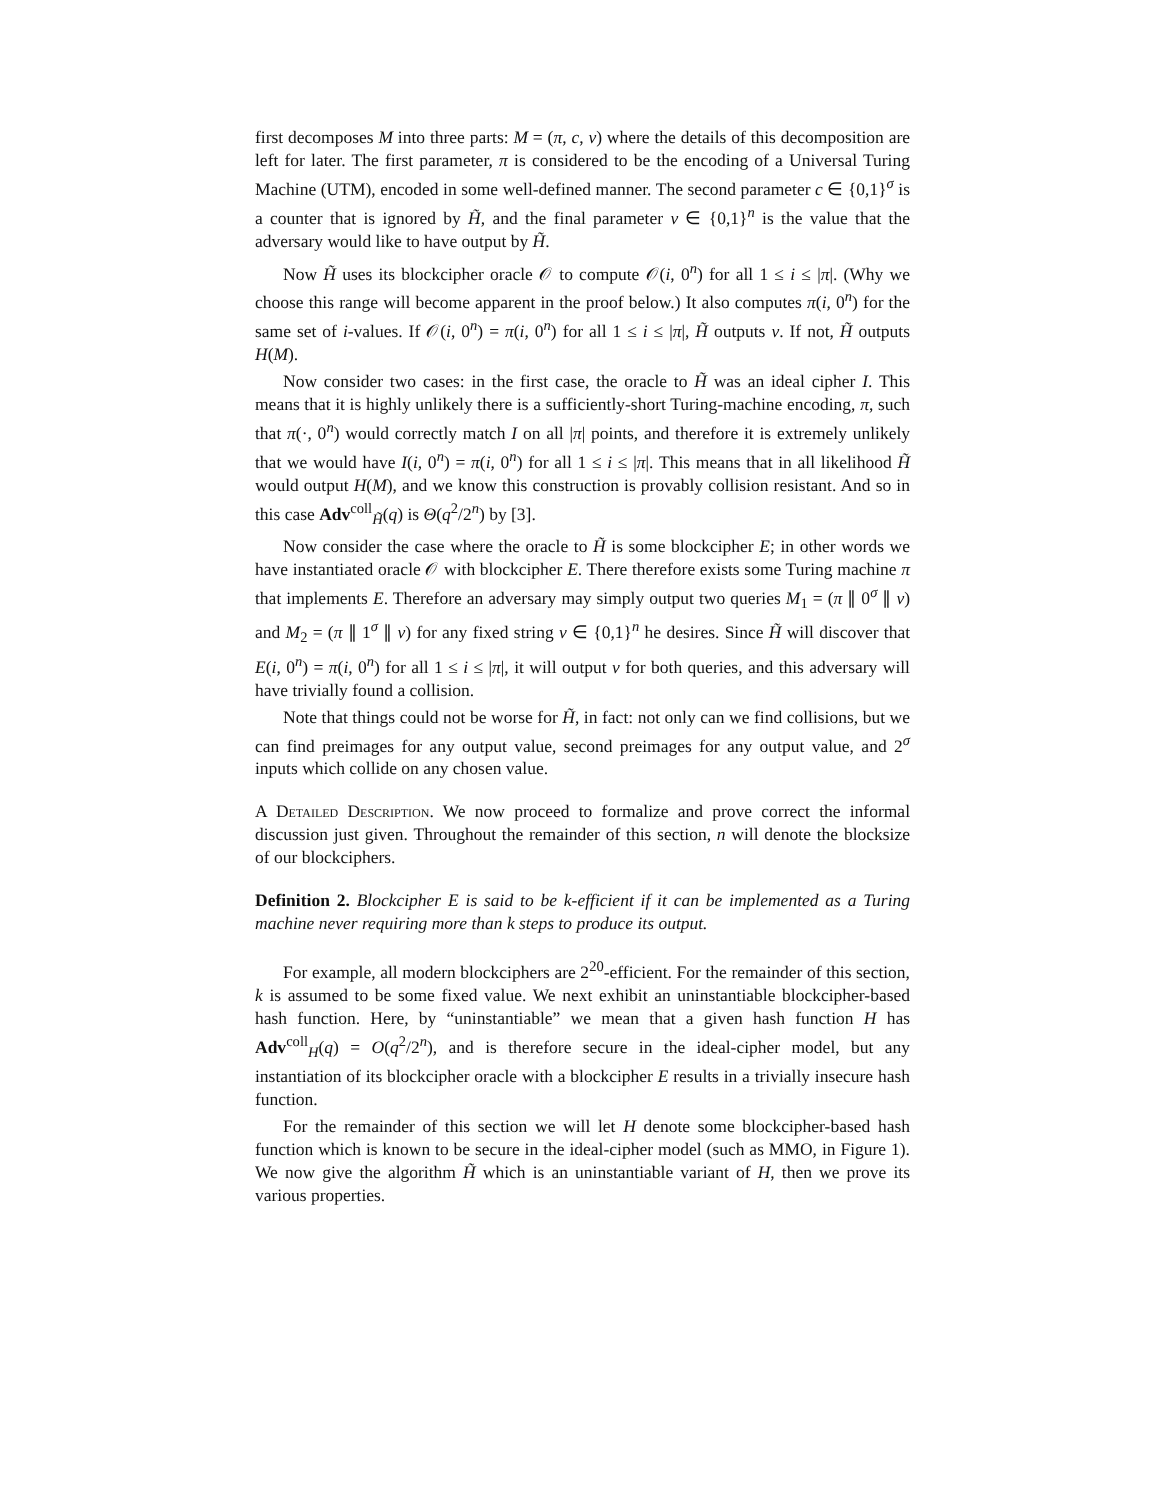first decomposes M into three parts: M = (π, c, v) where the details of this decomposition are left for later. The first parameter, π is considered to be the encoding of a Universal Turing Machine (UTM), encoded in some well-defined manner. The second parameter c ∈ {0,1}<sup>σ</sup> is a counter that is ignored by H̃, and the final parameter v ∈ {0,1}<sup>n</sup> is the value that the adversary would like to have output by H̃.
Now H̃ uses its blockcipher oracle 𝒪 to compute 𝒪(i, 0<sup>n</sup>) for all 1 ≤ i ≤ |π|. (Why we choose this range will become apparent in the proof below.) It also computes π(i, 0<sup>n</sup>) for the same set of i-values. If 𝒪(i, 0<sup>n</sup>) = π(i, 0<sup>n</sup>) for all 1 ≤ i ≤ |π|, H̃ outputs v. If not, H̃ outputs H(M).
Now consider two cases: in the first case, the oracle to H̃ was an ideal cipher I. This means that it is highly unlikely there is a sufficiently-short Turing-machine encoding, π, such that π(·, 0<sup>n</sup>) would correctly match I on all |π| points, and therefore it is extremely unlikely that we would have I(i, 0<sup>n</sup>) = π(i, 0<sup>n</sup>) for all 1 ≤ i ≤ |π|. This means that in all likelihood H̃ would output H(M), and we know this construction is provably collision resistant. And so in this case Adv<sup>coll</sup><sub>H̃</sub>(q) is Θ(q<sup>2</sup>/2<sup>n</sup>) by [3].
Now consider the case where the oracle to H̃ is some blockcipher E; in other words we have instantiated oracle 𝒪 with blockcipher E. There therefore exists some Turing machine π that implements E. Therefore an adversary may simply output two queries M<sub>1</sub> = (π ∥ 0<sup>σ</sup> ∥ v) and M<sub>2</sub> = (π ∥ 1<sup>σ</sup> ∥ v) for any fixed string v ∈ {0,1}<sup>n</sup> he desires. Since H̃ will discover that E(i, 0<sup>n</sup>) = π(i, 0<sup>n</sup>) for all 1 ≤ i ≤ |π|, it will output v for both queries, and this adversary will have trivially found a collision.
Note that things could not be worse for H̃, in fact: not only can we find collisions, but we can find preimages for any output value, second preimages for any output value, and 2<sup>σ</sup> inputs which collide on any chosen value.
A Detailed Description. We now proceed to formalize and prove correct the informal discussion just given. Throughout the remainder of this section, n will denote the blocksize of our blockciphers.
Definition 2. Blockcipher E is said to be k-efficient if it can be implemented as a Turing machine never requiring more than k steps to produce its output.
For example, all modern blockciphers are 2<sup>20</sup>-efficient. For the remainder of this section, k is assumed to be some fixed value. We next exhibit an uninstantiable blockcipher-based hash function. Here, by “uninstantiable” we mean that a given hash function H has Adv<sup>coll</sup><sub>H</sub>(q) = O(q<sup>2</sup>/2<sup>n</sup>), and is therefore secure in the ideal-cipher model, but any instantiation of its blockcipher oracle with a blockcipher E results in a trivially insecure hash function.
For the remainder of this section we will let H denote some blockcipher-based hash function which is known to be secure in the ideal-cipher model (such as MMO, in Figure 1). We now give the algorithm H̃ which is an uninstantiable variant of H, then we prove its various properties.